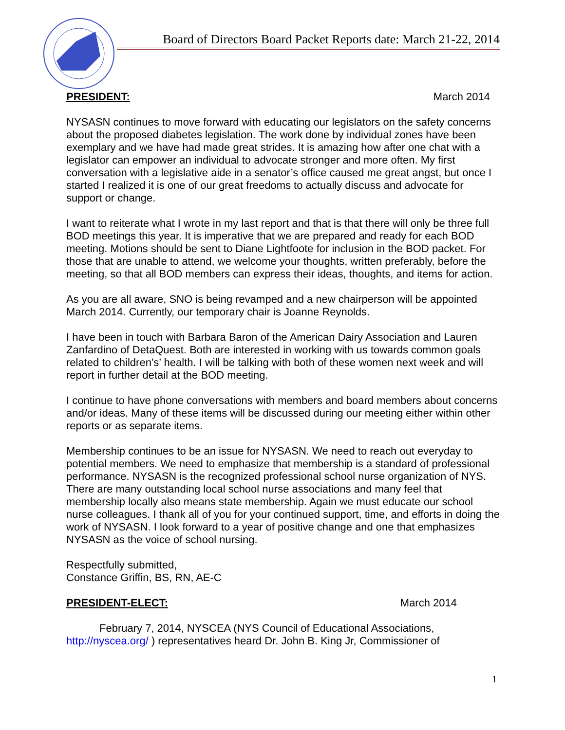Board of Directors Board Packet Reports date: March 21-22, 2014
PRESIDENT: March 2014
NYSASN continues to move forward with educating our legislators on the safety concerns about the proposed diabetes legislation. The work done by individual zones have been exemplary and we have had made great strides. It is amazing how after one chat with a legislator can empower an individual to advocate stronger and more often. My first conversation with a legislative aide in a senator’s office caused me great angst, but once I started I realized it is one of our great freedoms to actually discuss and advocate for support or change.
I want to reiterate what I wrote in my last report and that is that there will only be three full BOD meetings this year. It is imperative that we are prepared and ready for each BOD meeting. Motions should be sent to Diane Lightfoote for inclusion in the BOD packet. For those that are unable to attend, we welcome your thoughts, written preferably, before the meeting, so that all BOD members can express their ideas, thoughts, and items for action.
As you are all aware, SNO is being revamped and a new chairperson will be appointed March 2014. Currently, our temporary chair is Joanne Reynolds.
I have been in touch with Barbara Baron of the American Dairy Association and Lauren Zanfardino of DetaQuest. Both are interested in working with us towards common goals related to children’s’ health. I will be talking with both of these women next week and will report in further detail at the BOD meeting.
I continue to have phone conversations with members and board members about concerns and/or ideas. Many of these items will be discussed during our meeting either within other reports or as separate items.
Membership continues to be an issue for NYSASN. We need to reach out everyday to potential members. We need to emphasize that membership is a standard of professional performance. NYSASN is the recognized professional school nurse organization of NYS. There are many outstanding local school nurse associations and many feel that membership locally also means state membership. Again we must educate our school nurse colleagues. I thank all of you for your continued support, time, and efforts in doing the work of NYSASN. I look forward to a year of positive change and one that emphasizes NYSASN as the voice of school nursing.
Respectfully submitted,
Constance Griffin, BS, RN, AE-C
PRESIDENT-ELECT: March 2014
February 7, 2014, NYSCEA (NYS Council of Educational Associations,
http://nyscea.org/ ) representatives heard Dr. John B. King Jr, Commissioner of
1